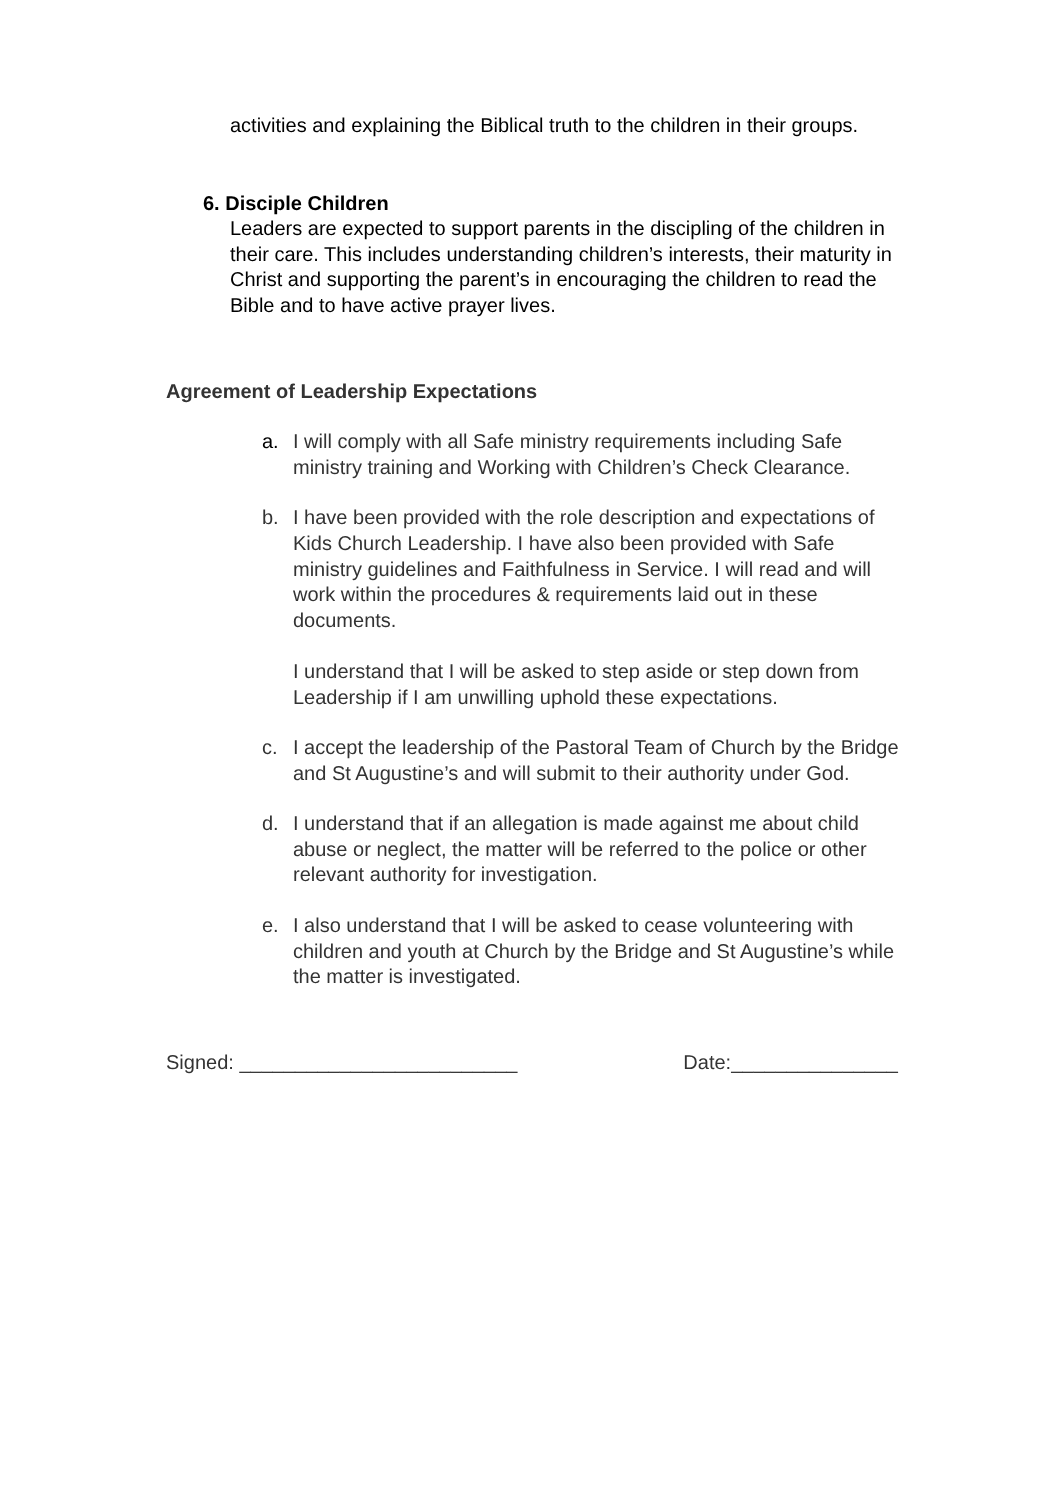activities and explaining the Biblical truth to the children in their groups.
6. Disciple Children
Leaders are expected to support parents in the discipling of the children in their care. This includes understanding children’s interests, their maturity in Christ and supporting the parent’s in encouraging the children to read the Bible and to have active prayer lives.
Agreement of Leadership Expectations
a. I will comply with all Safe ministry requirements including Safe ministry training and Working with Children’s Check Clearance.
b. I have been provided with the role description and expectations of Kids Church Leadership. I have also been provided with Safe ministry guidelines and Faithfulness in Service. I will read and will work within the procedures & requirements laid out in these documents.
I understand that I will be asked to step aside or step down from Leadership if I am unwilling uphold these expectations.
c. I accept the leadership of the Pastoral Team of Church by the Bridge and St Augustine’s and will submit to their authority under God.
d. I understand that if an allegation is made against me about child abuse or neglect, the matter will be referred to the police or other relevant authority for investigation.
e. I also understand that I will be asked to cease volunteering with children and youth at Church by the Bridge and St Augustine’s while the matter is investigated.
Signed: _________________________ Date:_______________